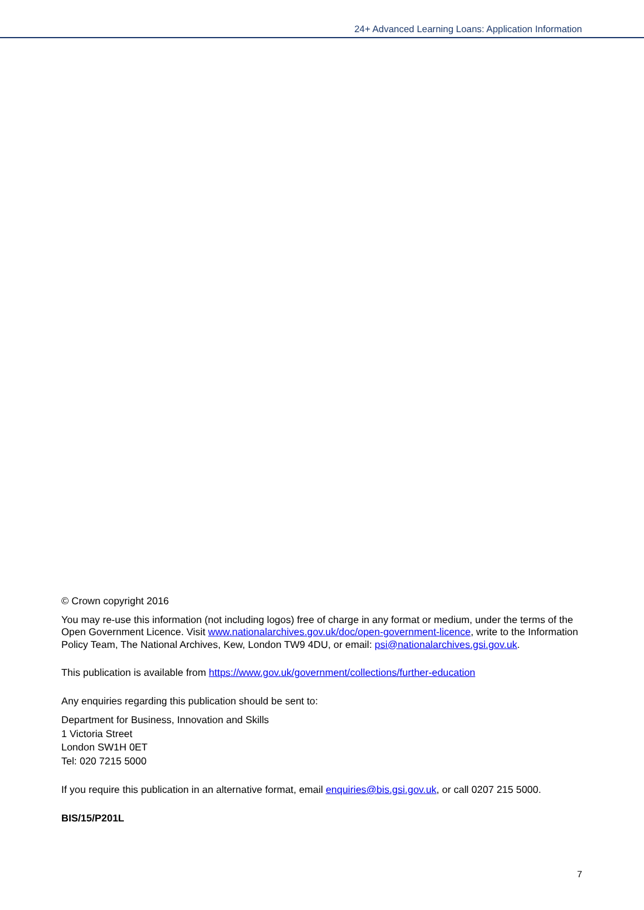24+ Advanced Learning Loans: Application Information
© Crown copyright 2016
You may re-use this information (not including logos) free of charge in any format or medium, under the terms of the Open Government Licence. Visit www.nationalarchives.gov.uk/doc/open-government-licence, write to the Information Policy Team, The National Archives, Kew, London TW9 4DU, or email: psi@nationalarchives.gsi.gov.uk.
This publication is available from https://www.gov.uk/government/collections/further-education
Any enquiries regarding this publication should be sent to:
Department for Business, Innovation and Skills
1 Victoria Street
London SW1H 0ET
Tel: 020 7215 5000
If you require this publication in an alternative format, email enquiries@bis.gsi.gov.uk, or call 0207 215 5000.
BIS/15/P201L
7